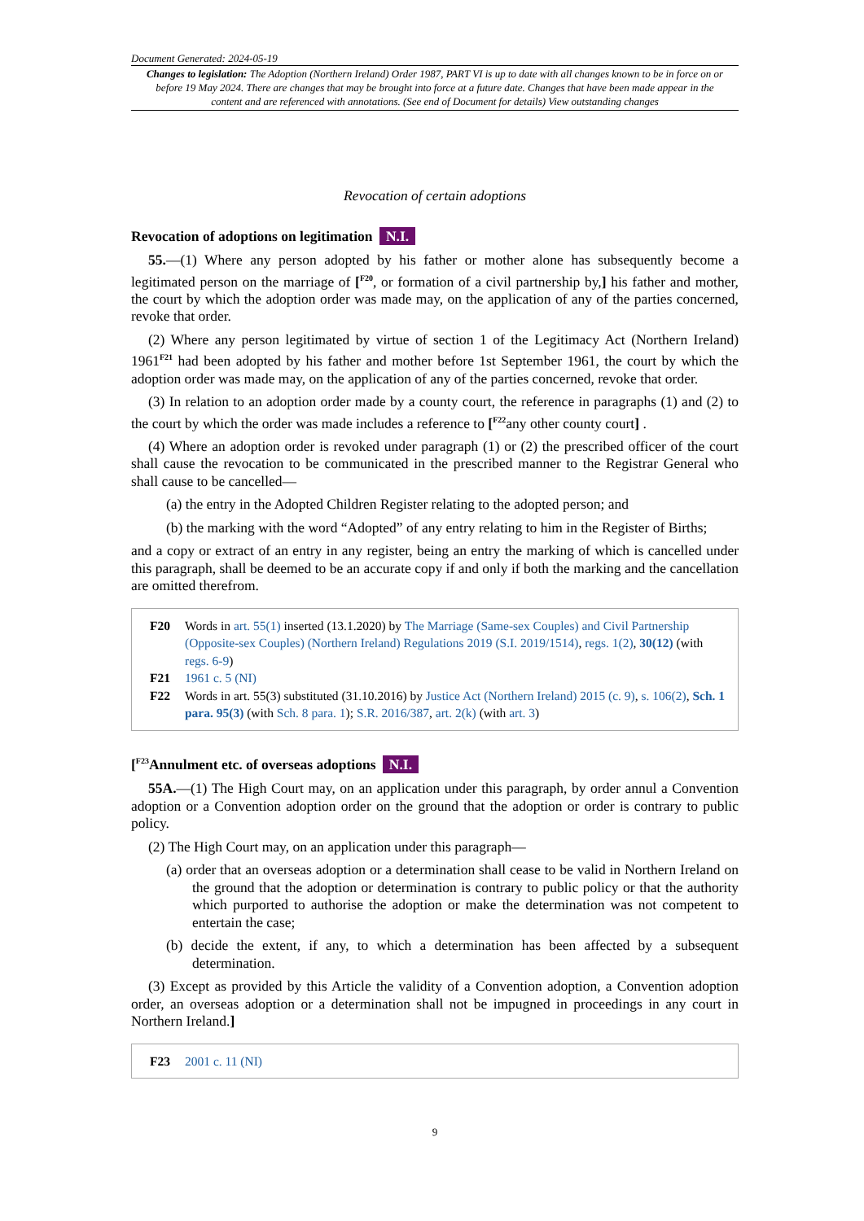Document Generated: 2024-05-19
Changes to legislation: The Adoption (Northern Ireland) Order 1987, PART VI is up to date with all changes known to be in force on or before 19 May 2024. There are changes that may be brought into force at a future date. Changes that have been made appear in the content and are referenced with annotations. (See end of Document for details) View outstanding changes
Revocation of certain adoptions
Revocation of adoptions on legitimation N.I.
55.—(1) Where any person adopted by his father or mother alone has subsequently become a legitimated person on the marriage of [<sup>F20</sup>, or formation of a civil partnership by,] his father and mother, the court by which the adoption order was made may, on the application of any of the parties concerned, revoke that order.
(2) Where any person legitimated by virtue of section 1 of the Legitimacy Act (Northern Ireland) 1961<sup>F21</sup> had been adopted by his father and mother before 1st September 1961, the court by which the adoption order was made may, on the application of any of the parties concerned, revoke that order.
(3) In relation to an adoption order made by a county court, the reference in paragraphs (1) and (2) to the court by which the order was made includes a reference to [<sup>F22</sup>any other county court] .
(4) Where an adoption order is revoked under paragraph (1) or (2) the prescribed officer of the court shall cause the revocation to be communicated in the prescribed manner to the Registrar General who shall cause to be cancelled—
(a) the entry in the Adopted Children Register relating to the adopted person; and
(b) the marking with the word “Adopted” of any entry relating to him in the Register of Births;
and a copy or extract of an entry in any register, being an entry the marking of which is cancelled under this paragraph, shall be deemed to be an accurate copy if and only if both the marking and the cancellation are omitted therefrom.
| F20 | Words in art. 55(1) inserted (13.1.2020) by The Marriage (Same-sex Couples) and Civil Partnership (Opposite-sex Couples) (Northern Ireland) Regulations 2019 (S.I. 2019/1514) , regs. 1(2) , 30(12) (with regs. 6-9 ) |
| F21 | 1961 c. 5 (NI) |
| F22 | Words in art. 55(3) substituted (31.10.2016) by Justice Act (Northern Ireland) 2015 (c. 9) , s. 106(2) , Sch. 1 para. 95(3) (with Sch. 8 para. 1 ); S.R. 2016/387 , art. 2(k) (with art. 3 ) |
[<sup>F23</sup>Annulment etc. of overseas adoptions N.I.
55A.—(1) The High Court may, on an application under this paragraph, by order annul a Convention adoption or a Convention adoption order on the ground that the adoption or order is contrary to public policy.
(2) The High Court may, on an application under this paragraph—
(a) order that an overseas adoption or a determination shall cease to be valid in Northern Ireland on the ground that the adoption or determination is contrary to public policy or that the authority which purported to authorise the adoption or make the determination was not competent to entertain the case;
(b) decide the extent, if any, to which a determination has been affected by a subsequent determination.
(3) Except as provided by this Article the validity of a Convention adoption, a Convention adoption order, an overseas adoption or a determination shall not be impugned in proceedings in any court in Northern Ireland.]
| F23 | 2001 c. 11 (NI) |
9